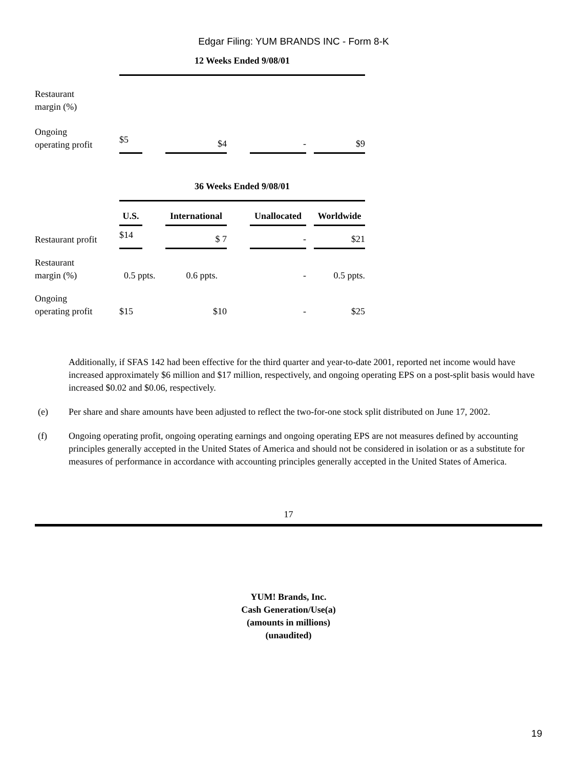Edgar Filing: YUM BRANDS INC - Form 8-K
| | 12 Weeks Ended 9/08/01 | | | | | | |
| Restaurant margin (%) | | | | | | | |
| Ongoing operating profit | $5 | | $4 | | - | | $9 |
| | 36 Weeks Ended 9/08/01 | | | | | | |
| | U.S. | | International | | Unallocated | | Worldwide |
| Restaurant profit | $14 | | $ 7 | | - | | $21 |
| Restaurant margin (%) | 0.5 ppts. | | 0.6 ppts. | | - | | 0.5 ppts. |
| Ongoing operating profit | $15 | | $10 | | - | | $25 |
Additionally, if SFAS 142 had been effective for the third quarter and year-to-date 2001, reported net income would have increased approximately $6 million and $17 million, respectively, and ongoing operating EPS on a post-split basis would have increased $0.02 and $0.06, respectively.
(e) Per share and share amounts have been adjusted to reflect the two-for-one stock split distributed on June 17, 2002.
(f) Ongoing operating profit, ongoing operating earnings and ongoing operating EPS are not measures defined by accounting principles generally accepted in the United States of America and should not be considered in isolation or as a substitute for measures of performance in accordance with accounting principles generally accepted in the United States of America.
17
YUM! Brands, Inc.
Cash Generation/Use(a)
(amounts in millions)
(unaudited)
19